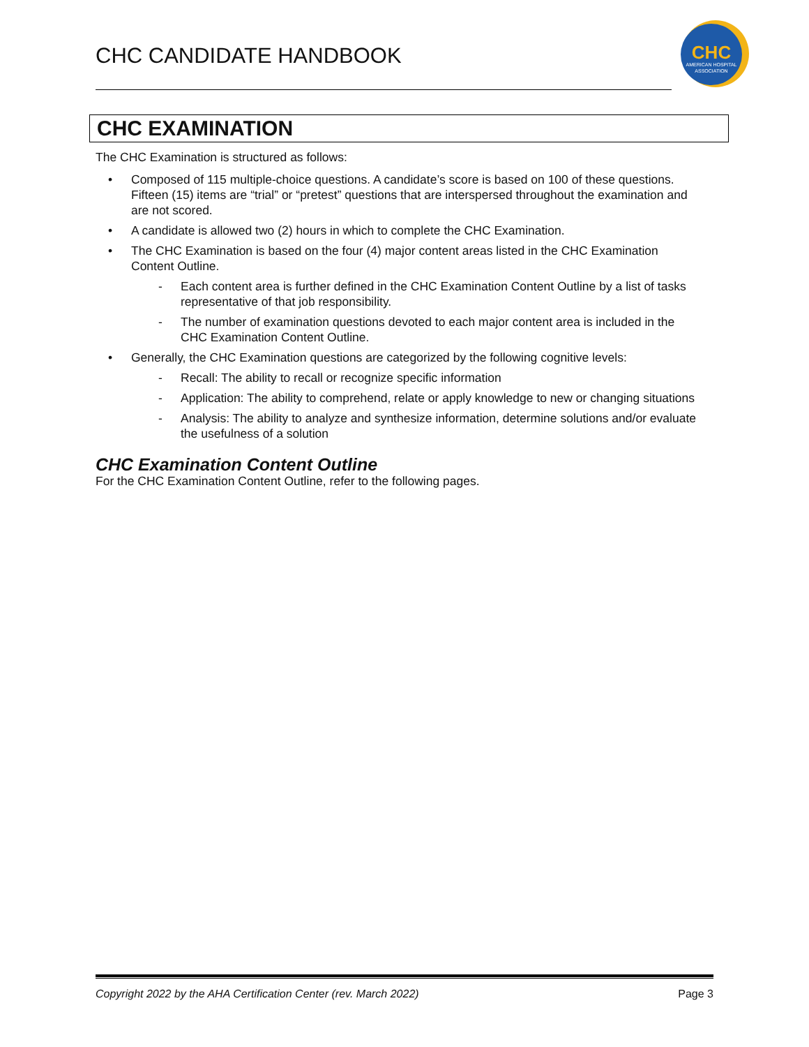CHC CANDIDATE HANDBOOK
CHC
AMERICAN HOSPITAL
ASSOCIATION
CHC EXAMINATION
The CHC Examination is structured as follows:
Composed of 115 multiple-choice questions. A candidate’s score is based on 100 of these questions. Fifteen (15) items are “trial” or “pretest” questions that are interspersed throughout the examination and are not scored.
A candidate is allowed two (2) hours in which to complete the CHC Examination.
The CHC Examination is based on the four (4) major content areas listed in the CHC Examination Content Outline.
- Each content area is further defined in the CHC Examination Content Outline by a list of tasks representative of that job responsibility.
- The number of examination questions devoted to each major content area is included in the CHC Examination Content Outline.
Generally, the CHC Examination questions are categorized by the following cognitive levels:
- Recall: The ability to recall or recognize specific information
- Application: The ability to comprehend, relate or apply knowledge to new or changing situations
- Analysis: The ability to analyze and synthesize information, determine solutions and/or evaluate the usefulness of a solution
CHC Examination Content Outline
For the CHC Examination Content Outline, refer to the following pages.
Copyright 2022 by the AHA Certification Center (rev. March 2022) Page 3